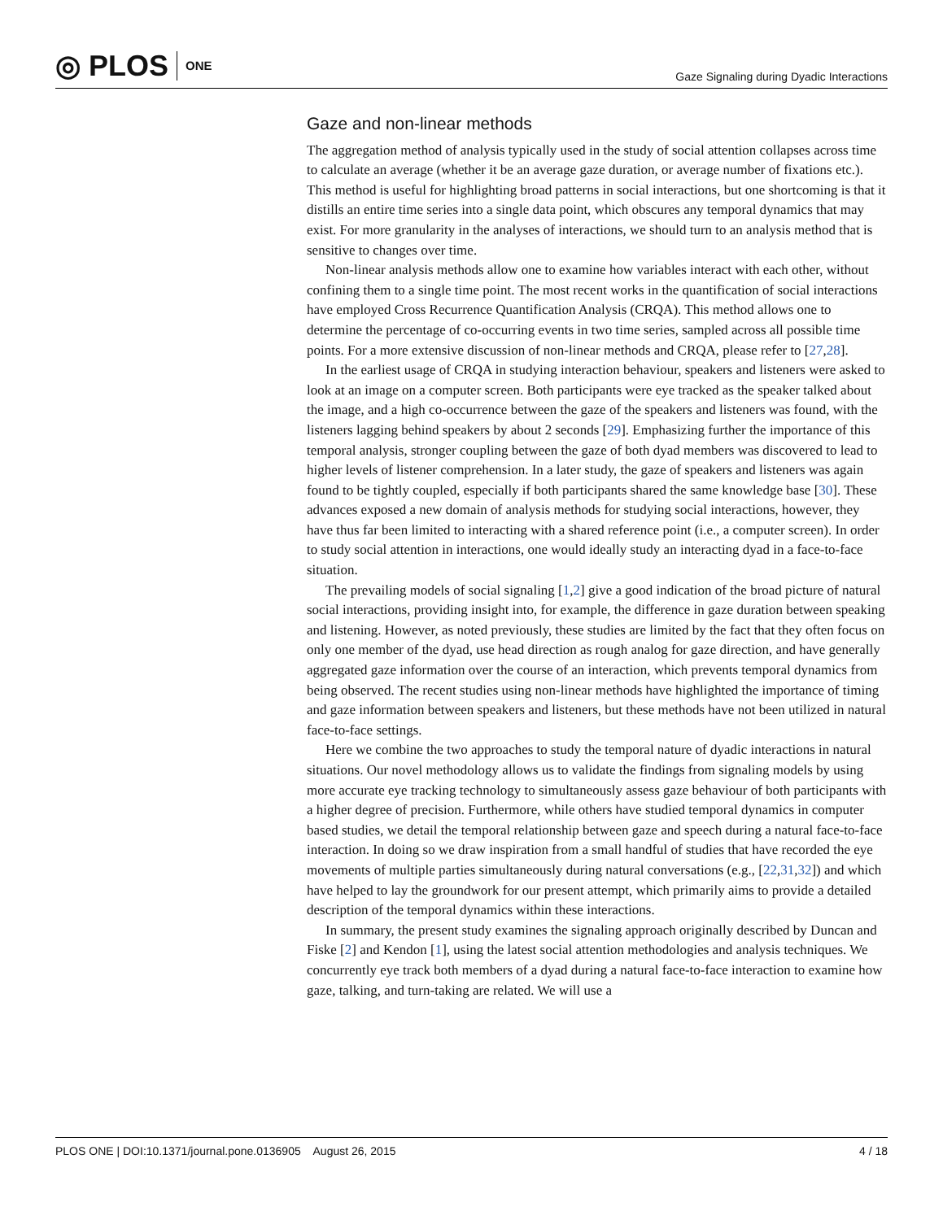◎ PLOS ONE
Gaze Signaling during Dyadic Interactions
Gaze and non-linear methods
The aggregation method of analysis typically used in the study of social attention collapses across time to calculate an average (whether it be an average gaze duration, or average number of fixations etc.). This method is useful for highlighting broad patterns in social interactions, but one shortcoming is that it distills an entire time series into a single data point, which obscures any temporal dynamics that may exist. For more granularity in the analyses of interactions, we should turn to an analysis method that is sensitive to changes over time.
Non-linear analysis methods allow one to examine how variables interact with each other, without confining them to a single time point. The most recent works in the quantification of social interactions have employed Cross Recurrence Quantification Analysis (CRQA). This method allows one to determine the percentage of co-occurring events in two time series, sampled across all possible time points. For a more extensive discussion of non-linear methods and CRQA, please refer to [27,28].
In the earliest usage of CRQA in studying interaction behaviour, speakers and listeners were asked to look at an image on a computer screen. Both participants were eye tracked as the speaker talked about the image, and a high co-occurrence between the gaze of the speakers and listeners was found, with the listeners lagging behind speakers by about 2 seconds [29]. Emphasizing further the importance of this temporal analysis, stronger coupling between the gaze of both dyad members was discovered to lead to higher levels of listener comprehension. In a later study, the gaze of speakers and listeners was again found to be tightly coupled, especially if both participants shared the same knowledge base [30]. These advances exposed a new domain of analysis methods for studying social interactions, however, they have thus far been limited to interacting with a shared reference point (i.e., a computer screen). In order to study social attention in interactions, one would ideally study an interacting dyad in a face-to-face situation.
The prevailing models of social signaling [1,2] give a good indication of the broad picture of natural social interactions, providing insight into, for example, the difference in gaze duration between speaking and listening. However, as noted previously, these studies are limited by the fact that they often focus on only one member of the dyad, use head direction as rough analog for gaze direction, and have generally aggregated gaze information over the course of an interaction, which prevents temporal dynamics from being observed. The recent studies using non-linear methods have highlighted the importance of timing and gaze information between speakers and listeners, but these methods have not been utilized in natural face-to-face settings.
Here we combine the two approaches to study the temporal nature of dyadic interactions in natural situations. Our novel methodology allows us to validate the findings from signaling models by using more accurate eye tracking technology to simultaneously assess gaze behaviour of both participants with a higher degree of precision. Furthermore, while others have studied temporal dynamics in computer based studies, we detail the temporal relationship between gaze and speech during a natural face-to-face interaction. In doing so we draw inspiration from a small handful of studies that have recorded the eye movements of multiple parties simultaneously during natural conversations (e.g., [22,31,32]) and which have helped to lay the groundwork for our present attempt, which primarily aims to provide a detailed description of the temporal dynamics within these interactions.
In summary, the present study examines the signaling approach originally described by Duncan and Fiske [2] and Kendon [1], using the latest social attention methodologies and analysis techniques. We concurrently eye track both members of a dyad during a natural face-to-face interaction to examine how gaze, talking, and turn-taking are related. We will use a
PLOS ONE | DOI:10.1371/journal.pone.0136905 August 26, 2015 4 / 18